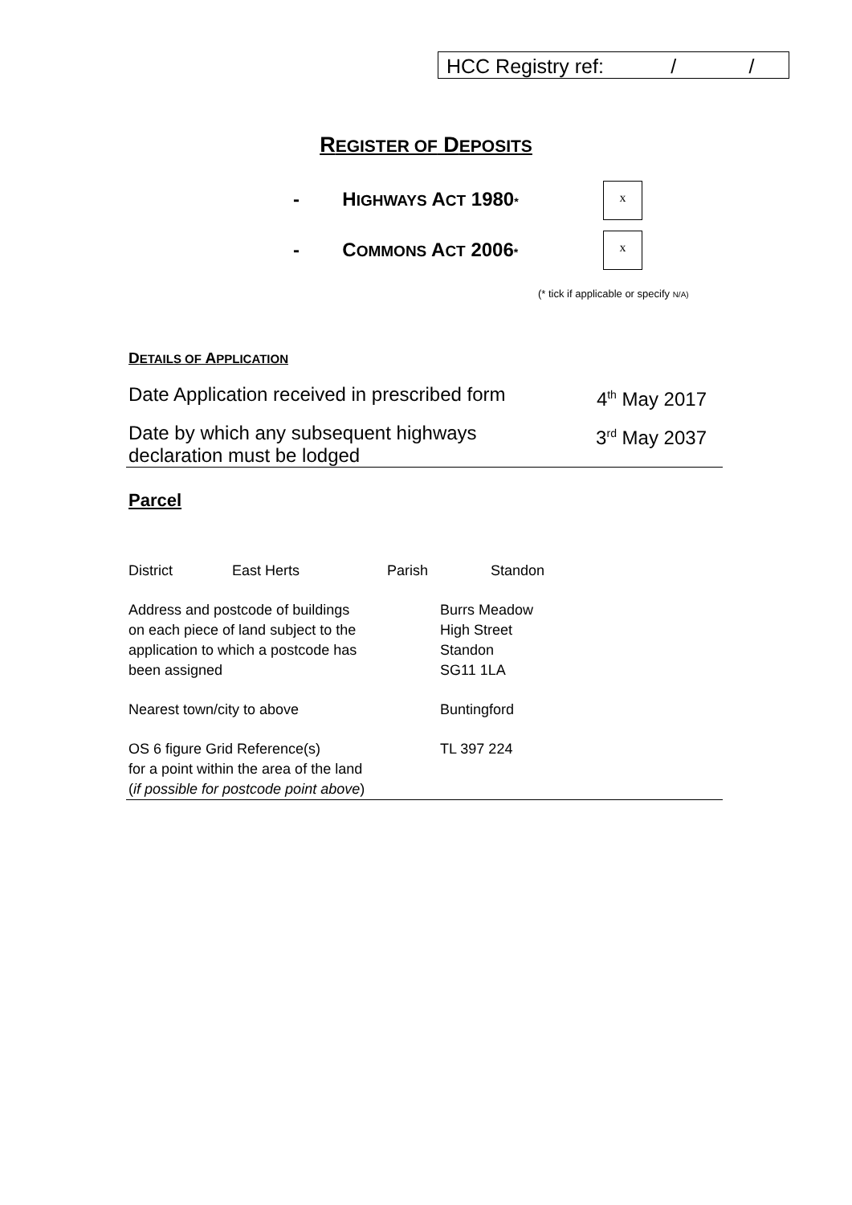HCC Registry ref: / /
REGISTER OF DEPOSITS
- HIGHWAYS ACT 1980* x
- COMMONS ACT 2006*
x
(* tick if applicable or specify N/A)
DETAILS OF APPLICATION
Date Application received in prescribed form 4<sup>th</sup> May 2017
Date by which any subsequent highways
declaration must be lodged 3<sup>rd</sup> May 2037
Parcel
District East Herts Parish Standon
Address and postcode of buildings
on each piece of land subject to the
application to which a postcode has
been assigned Burrs Meadow
High Street
Standon
SG11 1LA
Nearest town/city to above Buntingford
OS 6 figure Grid Reference(s)
for a point within the area of the land
(if possible for postcode point above) TL 397 224